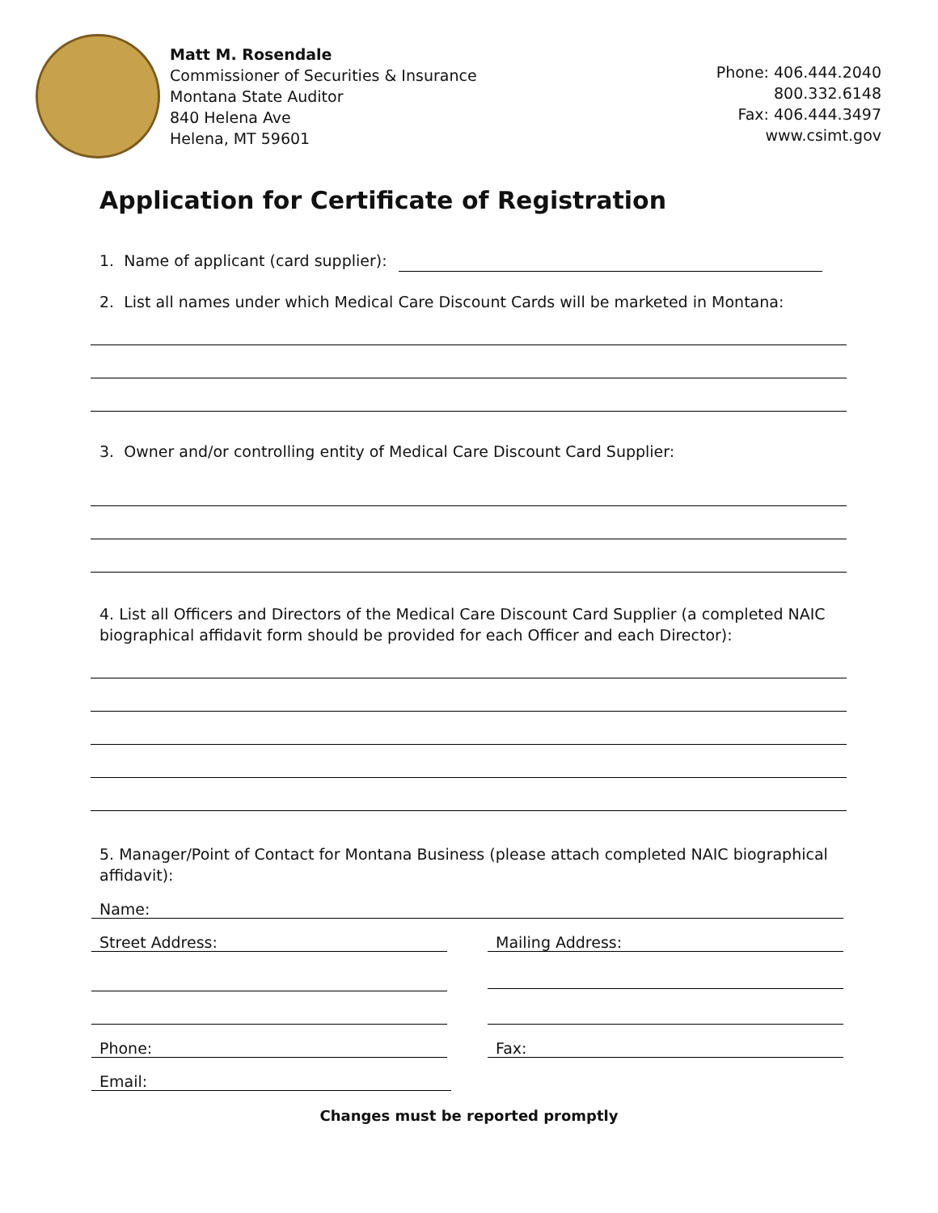Matt M. Rosendale
Commissioner of Securities & Insurance
Montana State Auditor
840 Helena Ave
Helena, MT 59601
Phone: 406.444.2040
800.332.6148
Fax: 406.444.3497
www.csimt.gov
Application for Certificate of Registration
1. Name of applicant (card supplier):
2. List all names under which Medical Care Discount Cards will be marketed in Montana:
3. Owner and/or controlling entity of Medical Care Discount Card Supplier:
4. List all Officers and Directors of the Medical Care Discount Card Supplier (a completed NAIC biographical affidavit form should be provided for each Officer and each Director):
5. Manager/Point of Contact for Montana Business (please attach completed NAIC biographical affidavit):
Name:
Street Address: Mailing Address:
Phone: Fax:
Email:
Changes must be reported promptly